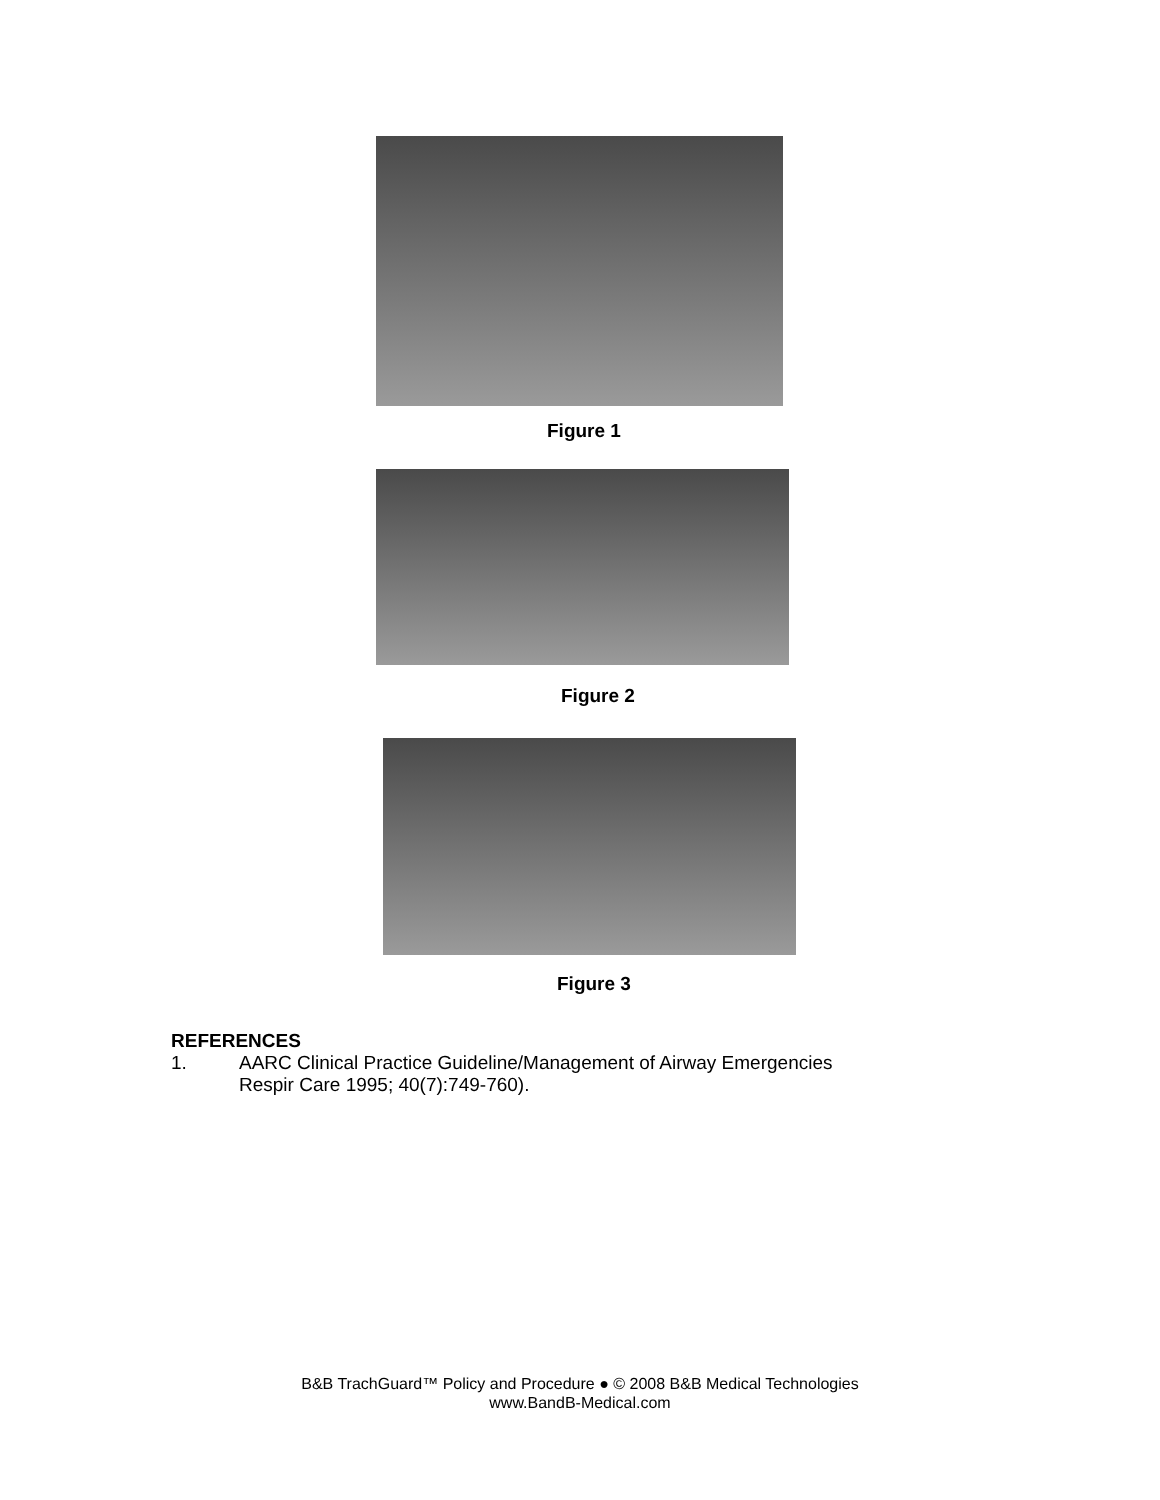Figure 1
Figure 2
Figure 3
REFERENCES
1. AARC Clinical Practice Guideline/Management of Airway Emergencies
Respir Care 1995; 40(7):749-760).
B&B TrachGuard™ Policy and Procedure ● © 2008 B&B Medical Technologies
www.BandB-Medical.com